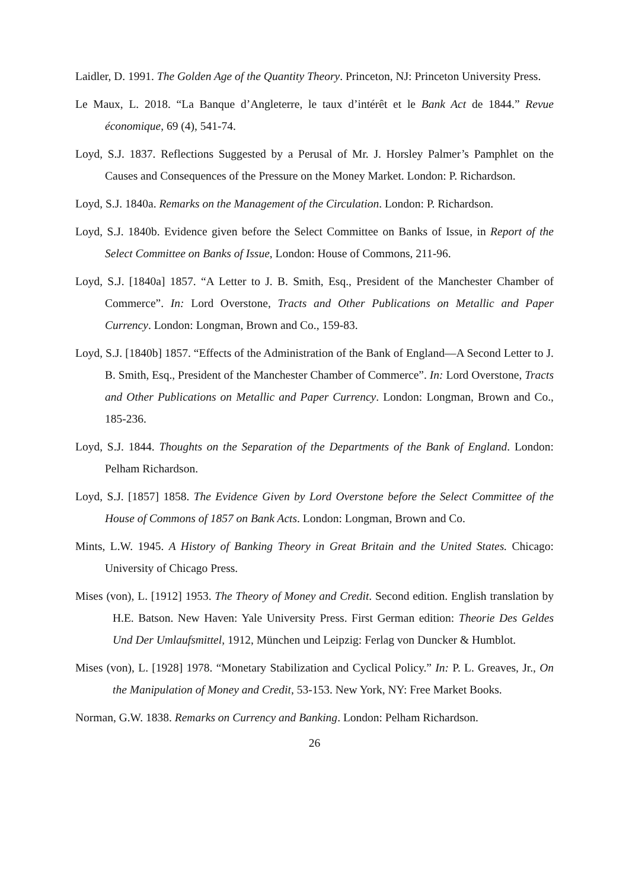Laidler, D. 1991. The Golden Age of the Quantity Theory. Princeton, NJ: Princeton University Press.
Le Maux, L. 2018. “La Banque d’Angleterre, le taux d’intérêt et le Bank Act de 1844.” Revue économique, 69 (4), 541-74.
Loyd, S.J. 1837. Reflections Suggested by a Perusal of Mr. J. Horsley Palmer’s Pamphlet on the Causes and Consequences of the Pressure on the Money Market. London: P. Richardson.
Loyd, S.J. 1840a. Remarks on the Management of the Circulation. London: P. Richardson.
Loyd, S.J. 1840b. Evidence given before the Select Committee on Banks of Issue, in Report of the Select Committee on Banks of Issue, London: House of Commons, 211-96.
Loyd, S.J. [1840a] 1857. “A Letter to J. B. Smith, Esq., President of the Manchester Chamber of Commerce”. In: Lord Overstone, Tracts and Other Publications on Metallic and Paper Currency. London: Longman, Brown and Co., 159-83.
Loyd, S.J. [1840b] 1857. “Effects of the Administration of the Bank of England—A Second Letter to J. B. Smith, Esq., President of the Manchester Chamber of Commerce”. In: Lord Overstone, Tracts and Other Publications on Metallic and Paper Currency. London: Longman, Brown and Co., 185-236.
Loyd, S.J. 1844. Thoughts on the Separation of the Departments of the Bank of England. London: Pelham Richardson.
Loyd, S.J. [1857] 1858. The Evidence Given by Lord Overstone before the Select Committee of the House of Commons of 1857 on Bank Acts. London: Longman, Brown and Co.
Mints, L.W. 1945. A History of Banking Theory in Great Britain and the United States. Chicago: University of Chicago Press.
Mises (von), L. [1912] 1953. The Theory of Money and Credit. Second edition. English translation by H.E. Batson. New Haven: Yale University Press. First German edition: Theorie Des Geldes Und Der Umlaufsmittel, 1912, München und Leipzig: Ferlag von Duncker & Humblot.
Mises (von), L. [1928] 1978. “Monetary Stabilization and Cyclical Policy.” In: P. L. Greaves, Jr., On the Manipulation of Money and Credit, 53-153. New York, NY: Free Market Books.
Norman, G.W. 1838. Remarks on Currency and Banking. London: Pelham Richardson.
26